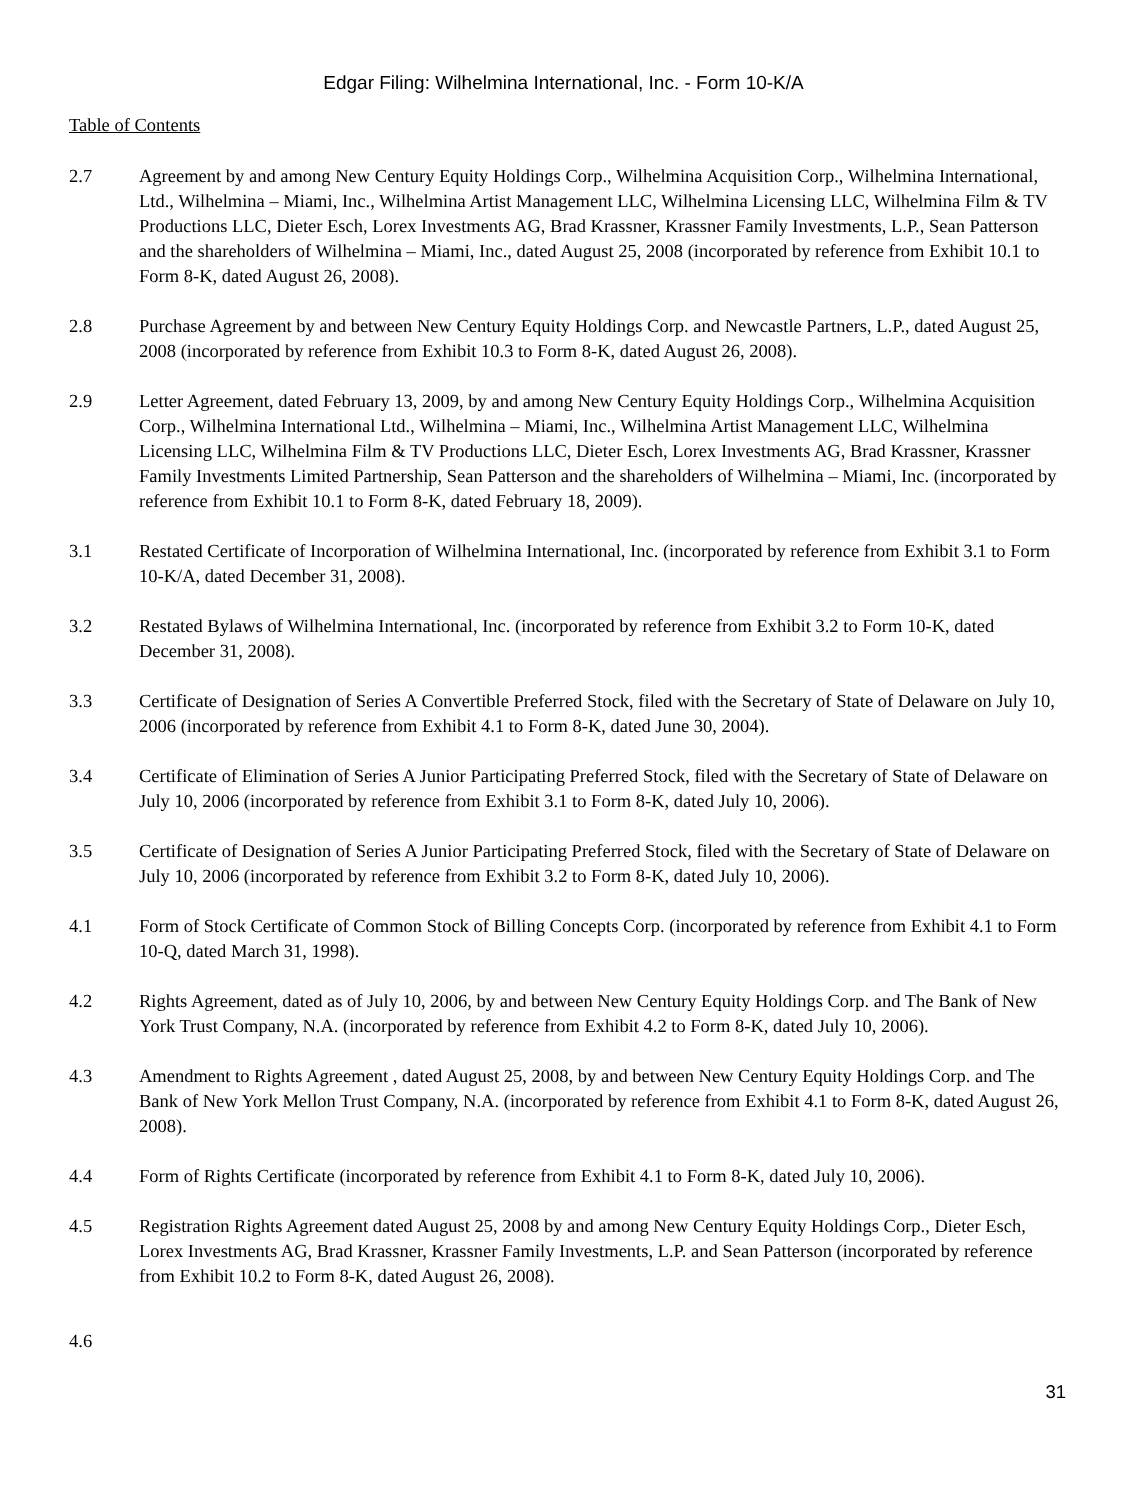Edgar Filing: Wilhelmina International, Inc. - Form 10-K/A
Table of Contents
2.7 Agreement by and among New Century Equity Holdings Corp., Wilhelmina Acquisition Corp., Wilhelmina International, Ltd., Wilhelmina – Miami, Inc., Wilhelmina Artist Management LLC, Wilhelmina Licensing LLC, Wilhelmina Film & TV Productions LLC, Dieter Esch, Lorex Investments AG, Brad Krassner, Krassner Family Investments, L.P., Sean Patterson and the shareholders of Wilhelmina – Miami, Inc., dated August 25, 2008 (incorporated by reference from Exhibit 10.1 to Form 8-K, dated August 26, 2008).
2.8 Purchase Agreement by and between New Century Equity Holdings Corp. and Newcastle Partners, L.P., dated August 25, 2008 (incorporated by reference from Exhibit 10.3 to Form 8-K, dated August 26, 2008).
2.9 Letter Agreement, dated February 13, 2009, by and among New Century Equity Holdings Corp., Wilhelmina Acquisition Corp., Wilhelmina International Ltd., Wilhelmina – Miami, Inc., Wilhelmina Artist Management LLC, Wilhelmina Licensing LLC, Wilhelmina Film & TV Productions LLC, Dieter Esch, Lorex Investments AG, Brad Krassner, Krassner Family Investments Limited Partnership, Sean Patterson and the shareholders of Wilhelmina – Miami, Inc. (incorporated by reference from Exhibit 10.1 to Form 8-K, dated February 18, 2009).
3.1 Restated Certificate of Incorporation of Wilhelmina International, Inc. (incorporated by reference from Exhibit 3.1 to Form 10-K/A, dated December 31, 2008).
3.2 Restated Bylaws of Wilhelmina International, Inc. (incorporated by reference from Exhibit 3.2 to Form 10-K, dated December 31, 2008).
3.3 Certificate of Designation of Series A Convertible Preferred Stock, filed with the Secretary of State of Delaware on July 10, 2006 (incorporated by reference from Exhibit 4.1 to Form 8-K, dated June 30, 2004).
3.4 Certificate of Elimination of Series A Junior Participating Preferred Stock, filed with the Secretary of State of Delaware on July 10, 2006 (incorporated by reference from Exhibit 3.1 to Form 8-K, dated July 10, 2006).
3.5 Certificate of Designation of Series A Junior Participating Preferred Stock, filed with the Secretary of State of Delaware on July 10, 2006 (incorporated by reference from Exhibit 3.2 to Form 8-K, dated July 10, 2006).
4.1 Form of Stock Certificate of Common Stock of Billing Concepts Corp. (incorporated by reference from Exhibit 4.1 to Form 10-Q, dated March 31, 1998).
4.2 Rights Agreement, dated as of July 10, 2006, by and between New Century Equity Holdings Corp. and The Bank of New York Trust Company, N.A. (incorporated by reference from Exhibit 4.2 to Form 8-K, dated July 10, 2006).
4.3 Amendment to Rights Agreement , dated August 25, 2008, by and between New Century Equity Holdings Corp. and The Bank of New York Mellon Trust Company, N.A. (incorporated by reference from Exhibit 4.1 to Form 8-K, dated August 26, 2008).
4.4 Form of Rights Certificate (incorporated by reference from Exhibit 4.1 to Form 8-K, dated July 10, 2006).
4.5 Registration Rights Agreement dated August 25, 2008 by and among New Century Equity Holdings Corp., Dieter Esch, Lorex Investments AG, Brad Krassner, Krassner Family Investments, L.P. and Sean Patterson (incorporated by reference from Exhibit 10.2 to Form 8-K, dated August 26, 2008).
4.6
31